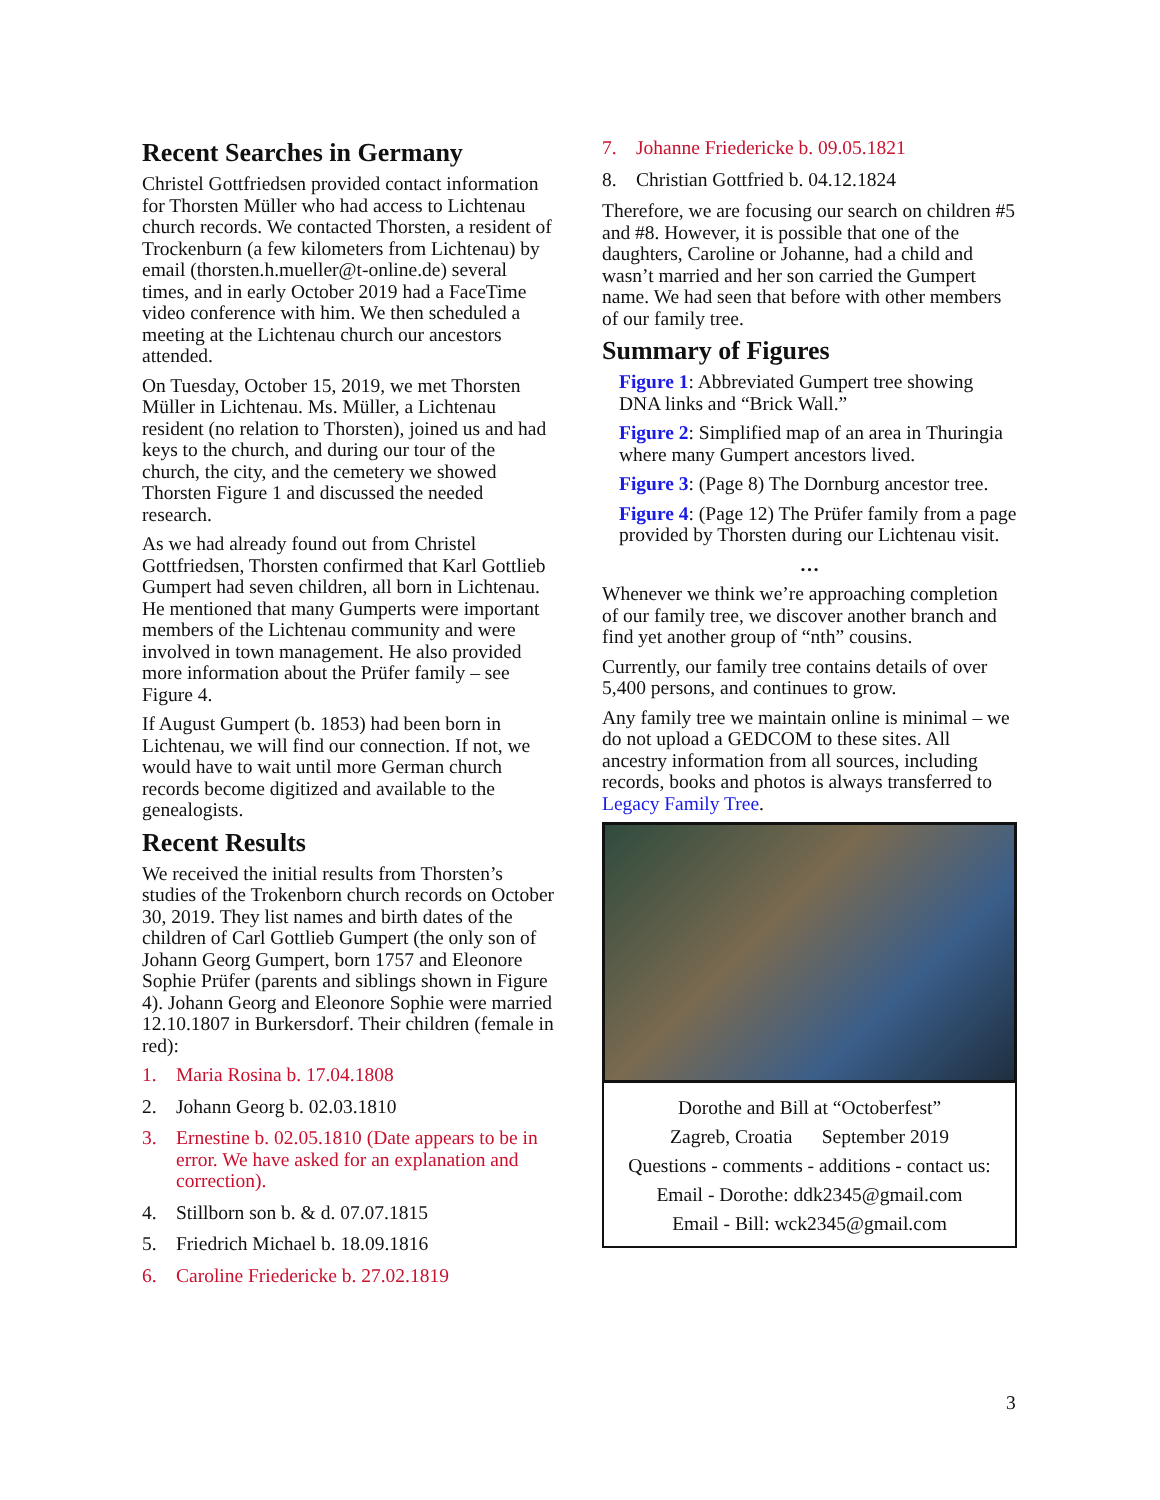Recent Searches in Germany
Christel Gottfriedsen provided contact information for Thorsten Müller who had access to Lichtenau church records. We contacted Thorsten, a resident of Trockenburn (a few kilometers from Lichtenau) by email (thorsten.h.mueller@t-online.de) several times, and in early October 2019 had a FaceTime video conference with him. We then scheduled a meeting at the Lichtenau church our ancestors attended.
On Tuesday, October 15, 2019, we met Thorsten Müller in Lichtenau. Ms. Müller, a Lichtenau resident (no relation to Thorsten), joined us and had keys to the church, and during our tour of the church, the city, and the cemetery we showed Thorsten Figure 1 and discussed the needed research.
As we had already found out from Christel Gottfriedsen, Thorsten confirmed that Karl Gottlieb Gumpert had seven children, all born in Lichtenau. He mentioned that many Gumperts were important members of the Lichtenau community and were involved in town management. He also provided more information about the Prüfer family – see Figure 4.
If August Gumpert (b. 1853) had been born in Lichtenau, we will find our connection. If not, we would have to wait until more German church records become digitized and available to the genealogists.
Recent Results
We received the initial results from Thorsten’s studies of the Trokenborn church records on October 30, 2019. They list names and birth dates of the children of Carl Gottlieb Gumpert (the only son of Johann Georg Gumpert, born 1757 and Eleonore Sophie Prüfer (parents and siblings shown in Figure 4). Johann Georg and Eleonore Sophie were married 12.10.1807 in Burkersdorf. Their children (female in red):
1. Maria Rosina b. 17.04.1808
2. Johann Georg b. 02.03.1810
3. Ernestine b. 02.05.1810 (Date appears to be in error. We have asked for an explanation and correction).
4. Stillborn son b. & d. 07.07.1815
5. Friedrich Michael b. 18.09.1816
6. Caroline Friedericke b. 27.02.1819
7. Johanne Friedericke b. 09.05.1821
8. Christian Gottfried b. 04.12.1824
Therefore, we are focusing our search on children #5 and #8. However, it is possible that one of the daughters, Caroline or Johanne, had a child and wasn’t married and her son carried the Gumpert name. We had seen that before with other members of our family tree.
Summary of Figures
Figure 1: Abbreviated Gumpert tree showing DNA links and “Brick Wall.”
Figure 2: Simplified map of an area in Thuringia where many Gumpert ancestors lived.
Figure 3: (Page 8) The Dornburg ancestor tree.
Figure 4: (Page 12) The Prüfer family from a page provided by Thorsten during our Lichtenau visit.
…
Whenever we think we’re approaching completion of our family tree, we discover another branch and find yet another group of “nth” cousins.
Currently, our family tree contains details of over 5,400 persons, and continues to grow.
Any family tree we maintain online is minimal – we do not upload a GEDCOM to these sites. All ancestry information from all sources, including records, books and photos is always transferred to Legacy Family Tree.
Dorothe and Bill at “Octoberfest”
Zagreb, Croatia September 2019
Questions - comments - additions - contact us:
Email - Dorothe: ddk2345@gmail.com
Email - Bill: wck2345@gmail.com
3